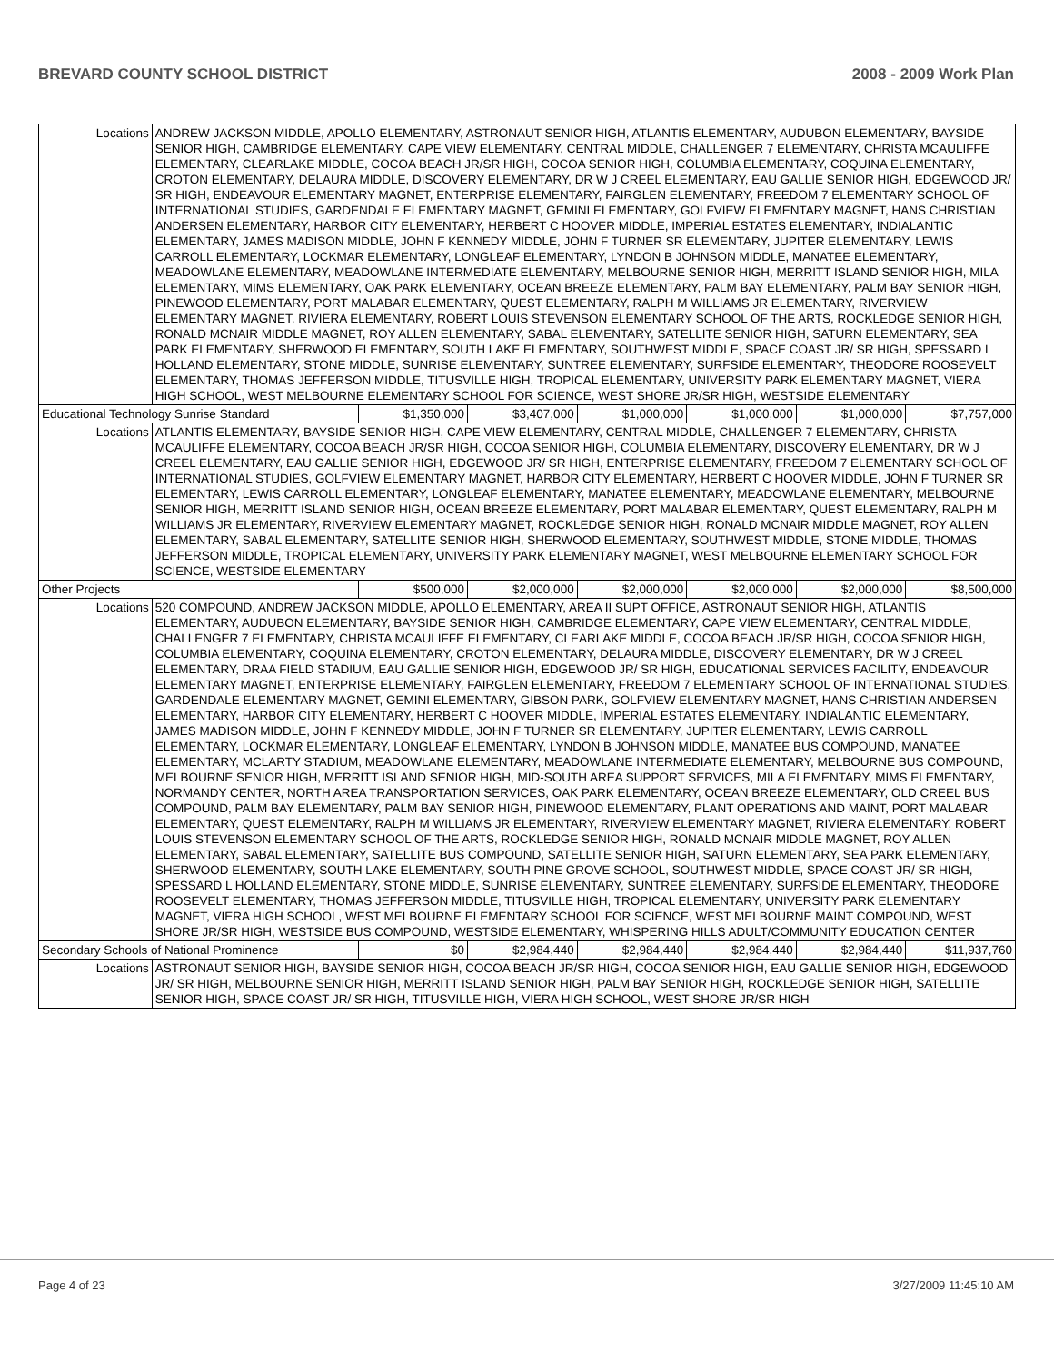BREVARD COUNTY SCHOOL DISTRICT 2008 - 2009 Work Plan
| Locations | ANDREW JACKSON MIDDLE, APOLLO ELEMENTARY, ASTRONAUT SENIOR HIGH, ATLANTIS ELEMENTARY, AUDUBON ELEMENTARY, BAYSIDE SENIOR HIGH, CAMBRIDGE ELEMENTARY, CAPE VIEW ELEMENTARY, CENTRAL MIDDLE, CHALLENGER 7 ELEMENTARY, CHRISTA MCAULIFFE ELEMENTARY, CLEARLAKE MIDDLE, COCOA BEACH JR/SR HIGH, COCOA SENIOR HIGH, COLUMBIA ELEMENTARY, COQUINA ELEMENTARY, CROTON ELEMENTARY, DELAURA MIDDLE, DISCOVERY ELEMENTARY, DR W J CREEL ELEMENTARY, EAU GALLIE SENIOR HIGH, EDGEWOOD JR/ SR HIGH, ENDEAVOUR ELEMENTARY MAGNET, ENTERPRISE ELEMENTARY, FAIRGLEN ELEMENTARY, FREEDOM 7 ELEMENTARY SCHOOL OF INTERNATIONAL STUDIES, GARDENDALE ELEMENTARY MAGNET, GEMINI ELEMENTARY, GOLFVIEW ELEMENTARY MAGNET, HANS CHRISTIAN ANDERSEN ELEMENTARY, HARBOR CITY ELEMENTARY, HERBERT C HOOVER MIDDLE, IMPERIAL ESTATES ELEMENTARY, INDIALANTIC ELEMENTARY, JAMES MADISON MIDDLE, JOHN F KENNEDY MIDDLE, JOHN F TURNER SR ELEMENTARY, JUPITER ELEMENTARY, LEWIS CARROLL ELEMENTARY, LOCKMAR ELEMENTARY, LONGLEAF ELEMENTARY, LYNDON B JOHNSON MIDDLE, MANATEE ELEMENTARY, MEADOWLANE ELEMENTARY, MEADOWLANE INTERMEDIATE ELEMENTARY, MELBOURNE SENIOR HIGH, MERRITT ISLAND SENIOR HIGH, MILA ELEMENTARY, MIMS ELEMENTARY, OAK PARK ELEMENTARY, OCEAN BREEZE ELEMENTARY, PALM BAY ELEMENTARY, PALM BAY SENIOR HIGH, PINEWOOD ELEMENTARY, PORT MALABAR ELEMENTARY, QUEST ELEMENTARY, RALPH M WILLIAMS JR ELEMENTARY, RIVERVIEW ELEMENTARY MAGNET, RIVIERA ELEMENTARY, ROBERT LOUIS STEVENSON ELEMENTARY SCHOOL OF THE ARTS, ROCKLEDGE SENIOR HIGH, RONALD MCNAIR MIDDLE MAGNET, ROY ALLEN ELEMENTARY, SABAL ELEMENTARY, SATELLITE SENIOR HIGH, SATURN ELEMENTARY, SEA PARK ELEMENTARY, SHERWOOD ELEMENTARY, SOUTH LAKE ELEMENTARY, SOUTHWEST MIDDLE, SPACE COAST JR/ SR HIGH, SPESSARD L HOLLAND ELEMENTARY, STONE MIDDLE, SUNRISE ELEMENTARY, SUNTREE ELEMENTARY, SURFSIDE ELEMENTARY, THEODORE ROOSEVELT ELEMENTARY, THOMAS JEFFERSON MIDDLE, TITUSVILLE HIGH, TROPICAL ELEMENTARY, UNIVERSITY PARK ELEMENTARY MAGNET, VIERA HIGH SCHOOL, WEST MELBOURNE ELEMENTARY SCHOOL FOR SCIENCE, WEST SHORE JR/SR HIGH, WESTSIDE ELEMENTARY | | | | | | |
| Educational Technology Sunrise Standard | | $1,350,000 | $3,407,000 | $1,000,000 | $1,000,000 | $1,000,000 | $7,757,000 |
| Locations | ATLANTIS ELEMENTARY, BAYSIDE SENIOR HIGH, CAPE VIEW ELEMENTARY, CENTRAL MIDDLE, CHALLENGER 7 ELEMENTARY, CHRISTA MCAULIFFE ELEMENTARY, COCOA BEACH JR/SR HIGH, COCOA SENIOR HIGH, COLUMBIA ELEMENTARY, DISCOVERY ELEMENTARY, DR W J CREEL ELEMENTARY, EAU GALLIE SENIOR HIGH, EDGEWOOD JR/ SR HIGH, ENTERPRISE ELEMENTARY, FREEDOM 7 ELEMENTARY SCHOOL OF INTERNATIONAL STUDIES, GOLFVIEW ELEMENTARY MAGNET, HARBOR CITY ELEMENTARY, HERBERT C HOOVER MIDDLE, JOHN F TURNER SR ELEMENTARY, LEWIS CARROLL ELEMENTARY, LONGLEAF ELEMENTARY, MANATEE ELEMENTARY, MEADOWLANE ELEMENTARY, MELBOURNE SENIOR HIGH, MERRITT ISLAND SENIOR HIGH, OCEAN BREEZE ELEMENTARY, PORT MALABAR ELEMENTARY, QUEST ELEMENTARY, RALPH M WILLIAMS JR ELEMENTARY, RIVERVIEW ELEMENTARY MAGNET, ROCKLEDGE SENIOR HIGH, RONALD MCNAIR MIDDLE MAGNET, ROY ALLEN ELEMENTARY, SABAL ELEMENTARY, SATELLITE SENIOR HIGH, SHERWOOD ELEMENTARY, SOUTHWEST MIDDLE, STONE MIDDLE, THOMAS JEFFERSON MIDDLE, TROPICAL ELEMENTARY, UNIVERSITY PARK ELEMENTARY MAGNET, WEST MELBOURNE ELEMENTARY SCHOOL FOR SCIENCE, WESTSIDE ELEMENTARY | | | | | | |
| Other Projects | | $500,000 | $2,000,000 | $2,000,000 | $2,000,000 | $2,000,000 | $8,500,000 |
| Locations | 520 COMPOUND, ANDREW JACKSON MIDDLE, APOLLO ELEMENTARY, AREA II SUPT OFFICE, ASTRONAUT SENIOR HIGH, ATLANTIS ELEMENTARY, AUDUBON ELEMENTARY, BAYSIDE SENIOR HIGH, CAMBRIDGE ELEMENTARY, CAPE VIEW ELEMENTARY, CENTRAL MIDDLE, CHALLENGER 7 ELEMENTARY, CHRISTA MCAULIFFE ELEMENTARY, CLEARLAKE MIDDLE, COCOA BEACH JR/SR HIGH, COCOA SENIOR HIGH, COLUMBIA ELEMENTARY, COQUINA ELEMENTARY, CROTON ELEMENTARY, DELAURA MIDDLE, DISCOVERY ELEMENTARY, DR W J CREEL ELEMENTARY, DRAA FIELD STADIUM, EAU GALLIE SENIOR HIGH, EDGEWOOD JR/ SR HIGH, EDUCATIONAL SERVICES FACILITY, ENDEAVOUR ELEMENTARY MAGNET, ENTERPRISE ELEMENTARY, FAIRGLEN ELEMENTARY, FREEDOM 7 ELEMENTARY SCHOOL OF INTERNATIONAL STUDIES, GARDENDALE ELEMENTARY MAGNET, GEMINI ELEMENTARY, GIBSON PARK, GOLFVIEW ELEMENTARY MAGNET, HANS CHRISTIAN ANDERSEN ELEMENTARY, HARBOR CITY ELEMENTARY, HERBERT C HOOVER MIDDLE, IMPERIAL ESTATES ELEMENTARY, INDIALANTIC ELEMENTARY, JAMES MADISON MIDDLE, JOHN F KENNEDY MIDDLE, JOHN F TURNER SR ELEMENTARY, JUPITER ELEMENTARY, LEWIS CARROLL ELEMENTARY, LOCKMAR ELEMENTARY, LONGLEAF ELEMENTARY, LYNDON B JOHNSON MIDDLE, MANATEE BUS COMPOUND, MANATEE ELEMENTARY, MCLARTY STADIUM, MEADOWLANE ELEMENTARY, MEADOWLANE INTERMEDIATE ELEMENTARY, MELBOURNE BUS COMPOUND, MELBOURNE SENIOR HIGH, MERRITT ISLAND SENIOR HIGH, MID-SOUTH AREA SUPPORT SERVICES, MILA ELEMENTARY, MIMS ELEMENTARY, NORMANDY CENTER, NORTH AREA TRANSPORTATION SERVICES, OAK PARK ELEMENTARY, OCEAN BREEZE ELEMENTARY, OLD CREEL BUS COMPOUND, PALM BAY ELEMENTARY, PALM BAY SENIOR HIGH, PINEWOOD ELEMENTARY, PLANT OPERATIONS AND MAINT, PORT MALABAR ELEMENTARY, QUEST ELEMENTARY, RALPH M WILLIAMS JR ELEMENTARY, RIVERVIEW ELEMENTARY MAGNET, RIVIERA ELEMENTARY, ROBERT LOUIS STEVENSON ELEMENTARY SCHOOL OF THE ARTS, ROCKLEDGE SENIOR HIGH, RONALD MCNAIR MIDDLE MAGNET, ROY ALLEN ELEMENTARY, SABAL ELEMENTARY, SATELLITE BUS COMPOUND, SATELLITE SENIOR HIGH, SATURN ELEMENTARY, SEA PARK ELEMENTARY, SHERWOOD ELEMENTARY, SOUTH LAKE ELEMENTARY, SOUTH PINE GROVE SCHOOL, SOUTHWEST MIDDLE, SPACE COAST JR/ SR HIGH, SPESSARD L HOLLAND ELEMENTARY, STONE MIDDLE, SUNRISE ELEMENTARY, SUNTREE ELEMENTARY, SURFSIDE ELEMENTARY, THEODORE ROOSEVELT ELEMENTARY, THOMAS JEFFERSON MIDDLE, TITUSVILLE HIGH, TROPICAL ELEMENTARY, UNIVERSITY PARK ELEMENTARY MAGNET, VIERA HIGH SCHOOL, WEST MELBOURNE ELEMENTARY SCHOOL FOR SCIENCE, WEST MELBOURNE MAINT COMPOUND, WEST SHORE JR/SR HIGH, WESTSIDE BUS COMPOUND, WESTSIDE ELEMENTARY, WHISPERING HILLS ADULT/COMMUNITY EDUCATION CENTER | | | | | | |
| Secondary Schools of National Prominence | | $0 | $2,984,440 | $2,984,440 | $2,984,440 | $2,984,440 | $11,937,760 |
| Locations | ASTRONAUT SENIOR HIGH, BAYSIDE SENIOR HIGH, COCOA BEACH JR/SR HIGH, COCOA SENIOR HIGH, EAU GALLIE SENIOR HIGH, EDGEWOOD JR/ SR HIGH, MELBOURNE SENIOR HIGH, MERRITT ISLAND SENIOR HIGH, PALM BAY SENIOR HIGH, ROCKLEDGE SENIOR HIGH, SATELLITE SENIOR HIGH, SPACE COAST JR/ SR HIGH, TITUSVILLE HIGH, VIERA HIGH SCHOOL, WEST SHORE JR/SR HIGH | | | | | | |
Page 4 of 23 3/27/2009 11:45:10 AM